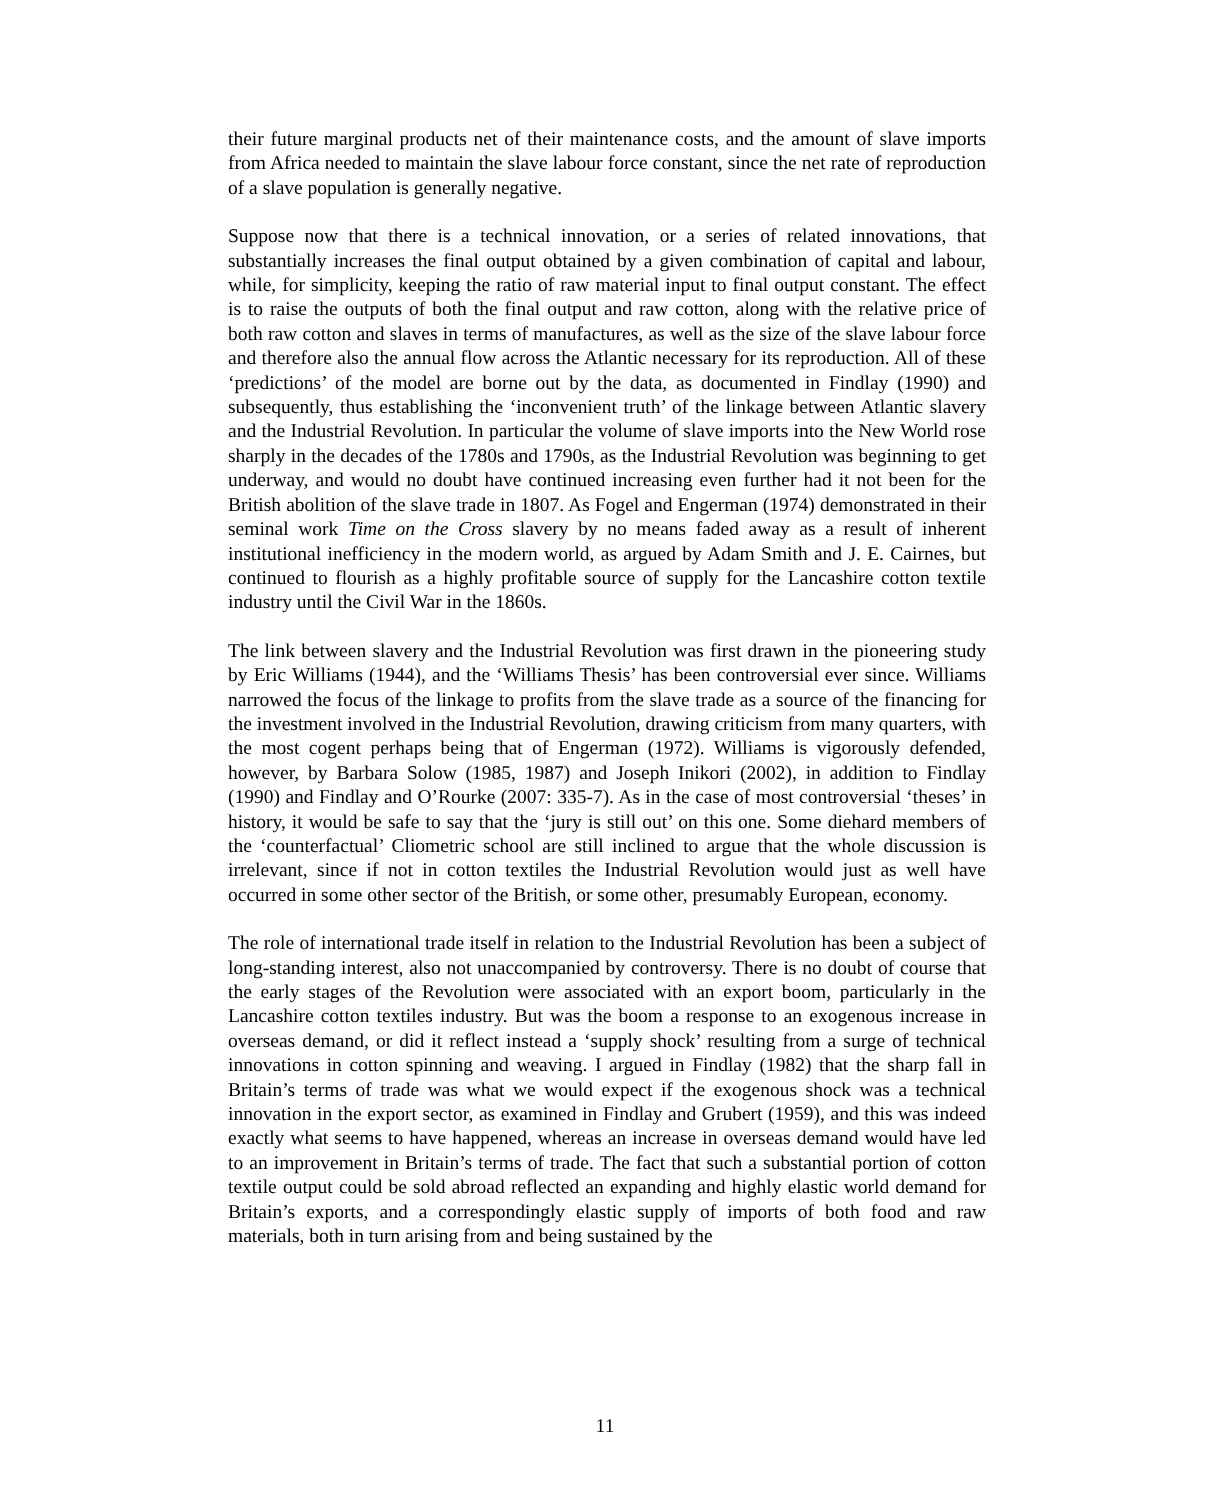their future marginal products net of their maintenance costs, and the amount of slave imports from Africa needed to maintain the slave labour force constant, since the net rate of reproduction of a slave population is generally negative.
Suppose now that there is a technical innovation, or a series of related innovations, that substantially increases the final output obtained by a given combination of capital and labour, while, for simplicity, keeping the ratio of raw material input to final output constant. The effect is to raise the outputs of both the final output and raw cotton, along with the relative price of both raw cotton and slaves in terms of manufactures, as well as the size of the slave labour force and therefore also the annual flow across the Atlantic necessary for its reproduction. All of these ‘predictions’ of the model are borne out by the data, as documented in Findlay (1990) and subsequently, thus establishing the ‘inconvenient truth’ of the linkage between Atlantic slavery and the Industrial Revolution. In particular the volume of slave imports into the New World rose sharply in the decades of the 1780s and 1790s, as the Industrial Revolution was beginning to get underway, and would no doubt have continued increasing even further had it not been for the British abolition of the slave trade in 1807. As Fogel and Engerman (1974) demonstrated in their seminal work Time on the Cross slavery by no means faded away as a result of inherent institutional inefficiency in the modern world, as argued by Adam Smith and J. E. Cairnes, but continued to flourish as a highly profitable source of supply for the Lancashire cotton textile industry until the Civil War in the 1860s.
The link between slavery and the Industrial Revolution was first drawn in the pioneering study by Eric Williams (1944), and the ‘Williams Thesis’ has been controversial ever since. Williams narrowed the focus of the linkage to profits from the slave trade as a source of the financing for the investment involved in the Industrial Revolution, drawing criticism from many quarters, with the most cogent perhaps being that of Engerman (1972). Williams is vigorously defended, however, by Barbara Solow (1985, 1987) and Joseph Inikori (2002), in addition to Findlay (1990) and Findlay and O’Rourke (2007: 335-7). As in the case of most controversial ‘theses’ in history, it would be safe to say that the ‘jury is still out’ on this one. Some diehard members of the ‘counterfactual’ Cliometric school are still inclined to argue that the whole discussion is irrelevant, since if not in cotton textiles the Industrial Revolution would just as well have occurred in some other sector of the British, or some other, presumably European, economy.
The role of international trade itself in relation to the Industrial Revolution has been a subject of long-standing interest, also not unaccompanied by controversy. There is no doubt of course that the early stages of the Revolution were associated with an export boom, particularly in the Lancashire cotton textiles industry. But was the boom a response to an exogenous increase in overseas demand, or did it reflect instead a ‘supply shock’ resulting from a surge of technical innovations in cotton spinning and weaving. I argued in Findlay (1982) that the sharp fall in Britain’s terms of trade was what we would expect if the exogenous shock was a technical innovation in the export sector, as examined in Findlay and Grubert (1959), and this was indeed exactly what seems to have happened, whereas an increase in overseas demand would have led to an improvement in Britain’s terms of trade. The fact that such a substantial portion of cotton textile output could be sold abroad reflected an expanding and highly elastic world demand for Britain’s exports, and a correspondingly elastic supply of imports of both food and raw materials, both in turn arising from and being sustained by the
11